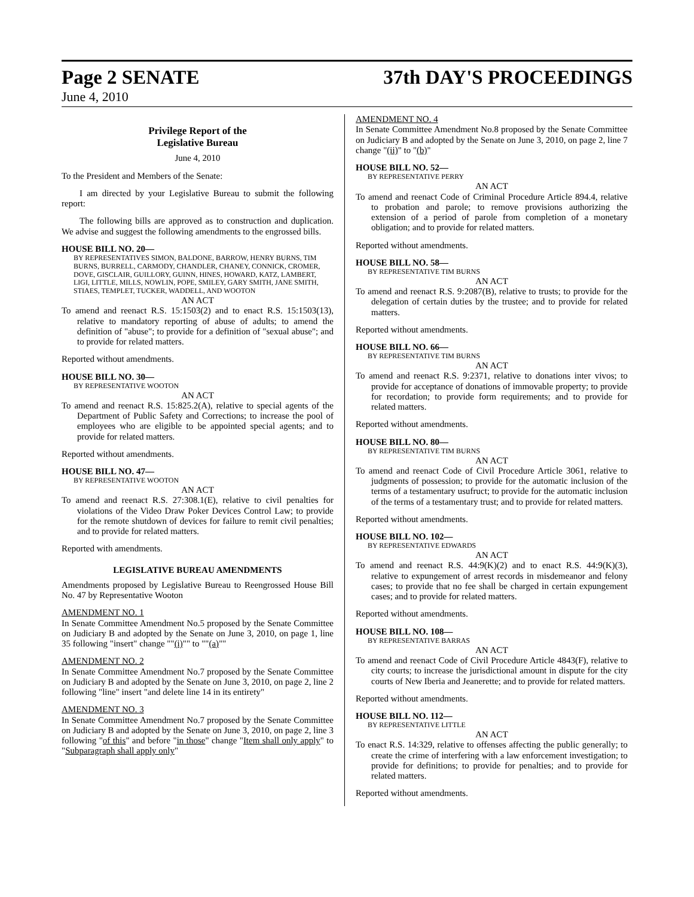Page 2 SENATE 37th DAY'S PROCEEDINGS
June 4, 2010
Privilege Report of the
Legislative Bureau
June 4, 2010
To the President and Members of the Senate:
I am directed by your Legislative Bureau to submit the following report:
The following bills are approved as to construction and duplication. We advise and suggest the following amendments to the engrossed bills.
HOUSE BILL NO. 20—
BY REPRESENTATIVES SIMON, BALDONE, BARROW, HENRY BURNS, TIM BURNS, BURRELL, CARMODY, CHANDLER, CHANEY, CONNICK, CROMER, DOVE, GISCLAIR, GUILLORY, GUINN, HINES, HOWARD, KATZ, LAMBERT, LIGI, LITTLE, MILLS, NOWLIN, POPE, SMILEY, GARY SMITH, JANE SMITH, STIAES, TEMPLET, TUCKER, WADDELL, AND WOOTON
AN ACT
To amend and reenact R.S. 15:1503(2) and to enact R.S. 15:1503(13), relative to mandatory reporting of abuse of adults; to amend the definition of "abuse"; to provide for a definition of "sexual abuse"; and to provide for related matters.
Reported without amendments.
HOUSE BILL NO. 30—
BY REPRESENTATIVE WOOTON
AN ACT
To amend and reenact R.S. 15:825.2(A), relative to special agents of the Department of Public Safety and Corrections; to increase the pool of employees who are eligible to be appointed special agents; and to provide for related matters.
Reported without amendments.
HOUSE BILL NO. 47—
BY REPRESENTATIVE WOOTON
AN ACT
To amend and reenact R.S. 27:308.1(E), relative to civil penalties for violations of the Video Draw Poker Devices Control Law; to provide for the remote shutdown of devices for failure to remit civil penalties; and to provide for related matters.
Reported with amendments.
LEGISLATIVE BUREAU AMENDMENTS
Amendments proposed by Legislative Bureau to Reengrossed House Bill No. 47 by Representative Wooton
AMENDMENT NO. 1
In Senate Committee Amendment No.5 proposed by the Senate Committee on Judiciary B and adopted by the Senate on June 3, 2010, on page 1, line 35 following "insert" change ""(i)"" to ""(a)""
AMENDMENT NO. 2
In Senate Committee Amendment No.7 proposed by the Senate Committee on Judiciary B and adopted by the Senate on June 3, 2010, on page 2, line 2 following "line" insert "and delete line 14 in its entirety"
AMENDMENT NO. 3
In Senate Committee Amendment No.7 proposed by the Senate Committee on Judiciary B and adopted by the Senate on June 3, 2010, on page 2, line 3 following "of this" and before "in those" change "Item shall only apply" to "Subparagraph shall apply only"
AMENDMENT NO. 4
In Senate Committee Amendment No.8 proposed by the Senate Committee on Judiciary B and adopted by the Senate on June 3, 2010, on page 2, line 7 change "(ii)" to "(b)"
HOUSE BILL NO. 52—
BY REPRESENTATIVE PERRY
AN ACT
To amend and reenact Code of Criminal Procedure Article 894.4, relative to probation and parole; to remove provisions authorizing the extension of a period of parole from completion of a monetary obligation; and to provide for related matters.
Reported without amendments.
HOUSE BILL NO. 58—
BY REPRESENTATIVE TIM BURNS
AN ACT
To amend and reenact R.S. 9:2087(B), relative to trusts; to provide for the delegation of certain duties by the trustee; and to provide for related matters.
Reported without amendments.
HOUSE BILL NO. 66—
BY REPRESENTATIVE TIM BURNS
AN ACT
To amend and reenact R.S. 9:2371, relative to donations inter vivos; to provide for acceptance of donations of immovable property; to provide for recordation; to provide form requirements; and to provide for related matters.
Reported without amendments.
HOUSE BILL NO. 80—
BY REPRESENTATIVE TIM BURNS
AN ACT
To amend and reenact Code of Civil Procedure Article 3061, relative to judgments of possession; to provide for the automatic inclusion of the terms of a testamentary usufruct; to provide for the automatic inclusion of the terms of a testamentary trust; and to provide for related matters.
Reported without amendments.
HOUSE BILL NO. 102—
BY REPRESENTATIVE EDWARDS
AN ACT
To amend and reenact R.S. 44:9(K)(2) and to enact R.S. 44:9(K)(3), relative to expungement of arrest records in misdemeanor and felony cases; to provide that no fee shall be charged in certain expungement cases; and to provide for related matters.
Reported without amendments.
HOUSE BILL NO. 108—
BY REPRESENTATIVE BARRAS
AN ACT
To amend and reenact Code of Civil Procedure Article 4843(F), relative to city courts; to increase the jurisdictional amount in dispute for the city courts of New Iberia and Jeanerette; and to provide for related matters.
Reported without amendments.
HOUSE BILL NO. 112—
BY REPRESENTATIVE LITTLE
AN ACT
To enact R.S. 14:329, relative to offenses affecting the public generally; to create the crime of interfering with a law enforcement investigation; to provide for definitions; to provide for penalties; and to provide for related matters.
Reported without amendments.